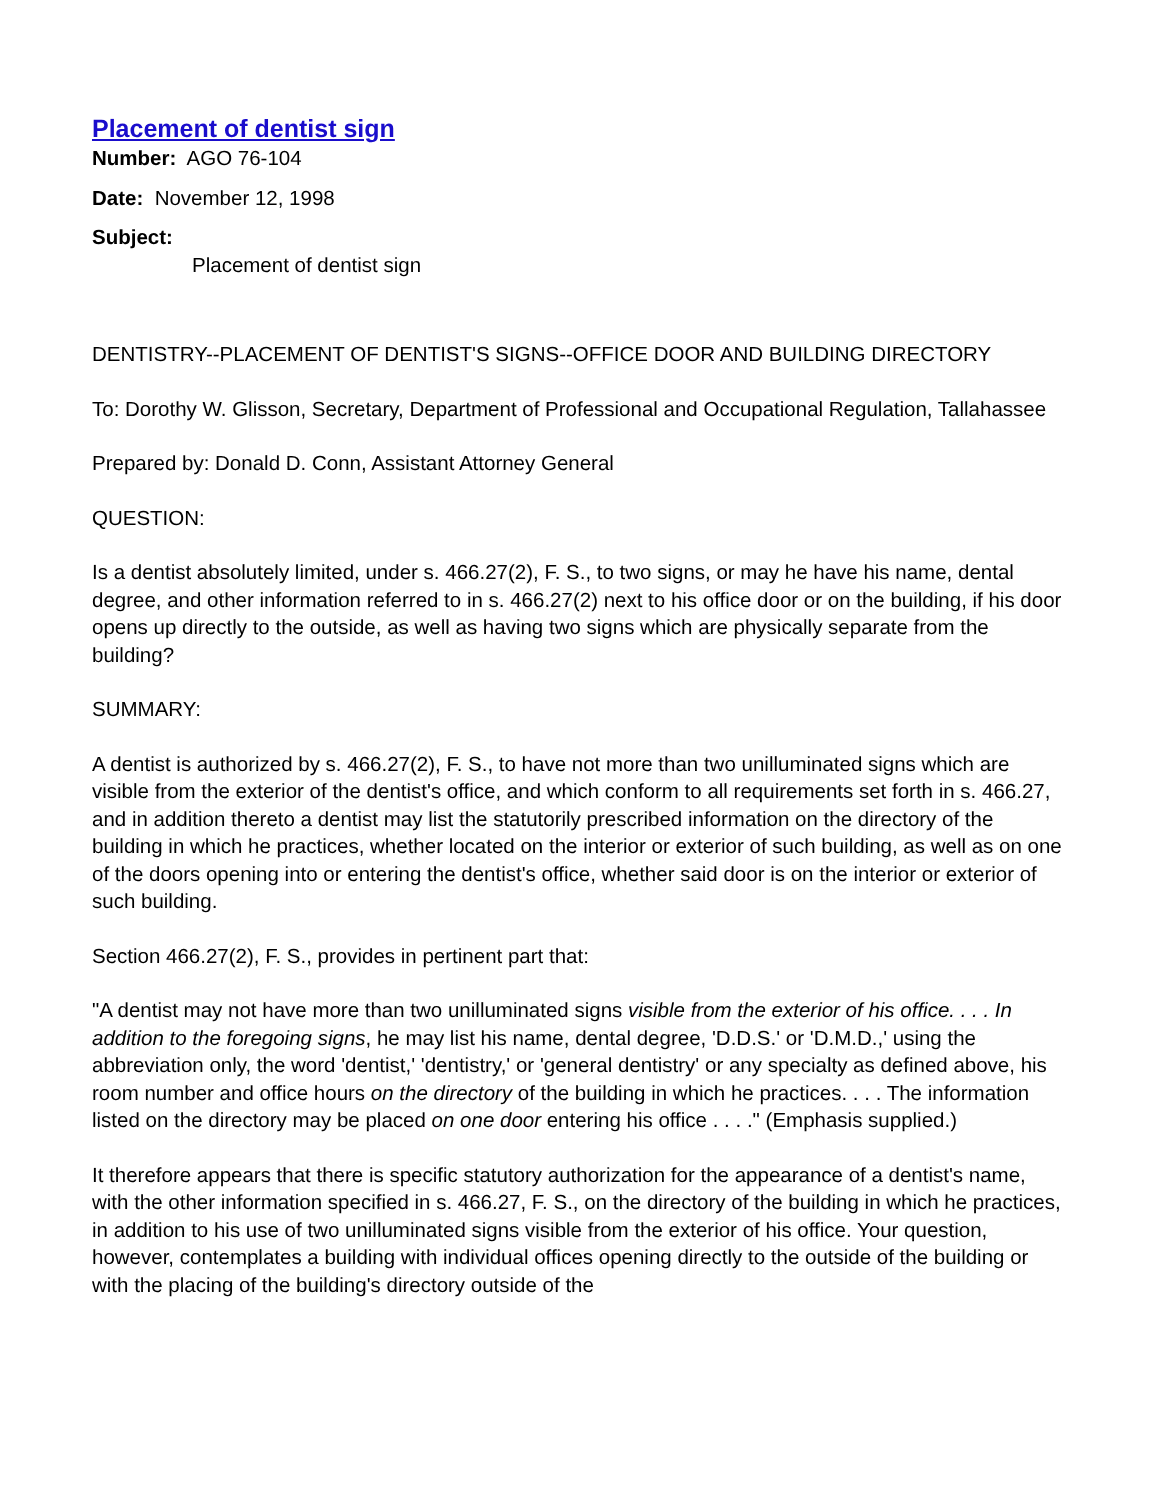Placement of dentist sign
Number: AGO 76-104
Date: November 12, 1998
Subject:
Placement of dentist sign
DENTISTRY--PLACEMENT OF DENTIST'S SIGNS--OFFICE DOOR AND BUILDING DIRECTORY
To: Dorothy W. Glisson, Secretary, Department of Professional and Occupational Regulation, Tallahassee
Prepared by: Donald D. Conn, Assistant Attorney General
QUESTION:
Is a dentist absolutely limited, under s. 466.27(2), F. S., to two signs, or may he have his name, dental degree, and other information referred to in s. 466.27(2) next to his office door or on the building, if his door opens up directly to the outside, as well as having two signs which are physically separate from the building?
SUMMARY:
A dentist is authorized by s. 466.27(2), F. S., to have not more than two unilluminated signs which are visible from the exterior of the dentist's office, and which conform to all requirements set forth in s. 466.27, and in addition thereto a dentist may list the statutorily prescribed information on the directory of the building in which he practices, whether located on the interior or exterior of such building, as well as on one of the doors opening into or entering the dentist's office, whether said door is on the interior or exterior of such building.
Section 466.27(2), F. S., provides in pertinent part that:
"A dentist may not have more than two unilluminated signs visible from the exterior of his office. . . . In addition to the foregoing signs, he may list his name, dental degree, 'D.D.S.' or 'D.M.D.,' using the abbreviation only, the word 'dentist,' 'dentistry,' or 'general dentistry' or any specialty as defined above, his room number and office hours on the directory of the building in which he practices. . . . The information listed on the directory may be placed on one door entering his office . . . ." (Emphasis supplied.)
It therefore appears that there is specific statutory authorization for the appearance of a dentist's name, with the other information specified in s. 466.27, F. S., on the directory of the building in which he practices, in addition to his use of two unilluminated signs visible from the exterior of his office. Your question, however, contemplates a building with individual offices opening directly to the outside of the building or with the placing of the building's directory outside of the